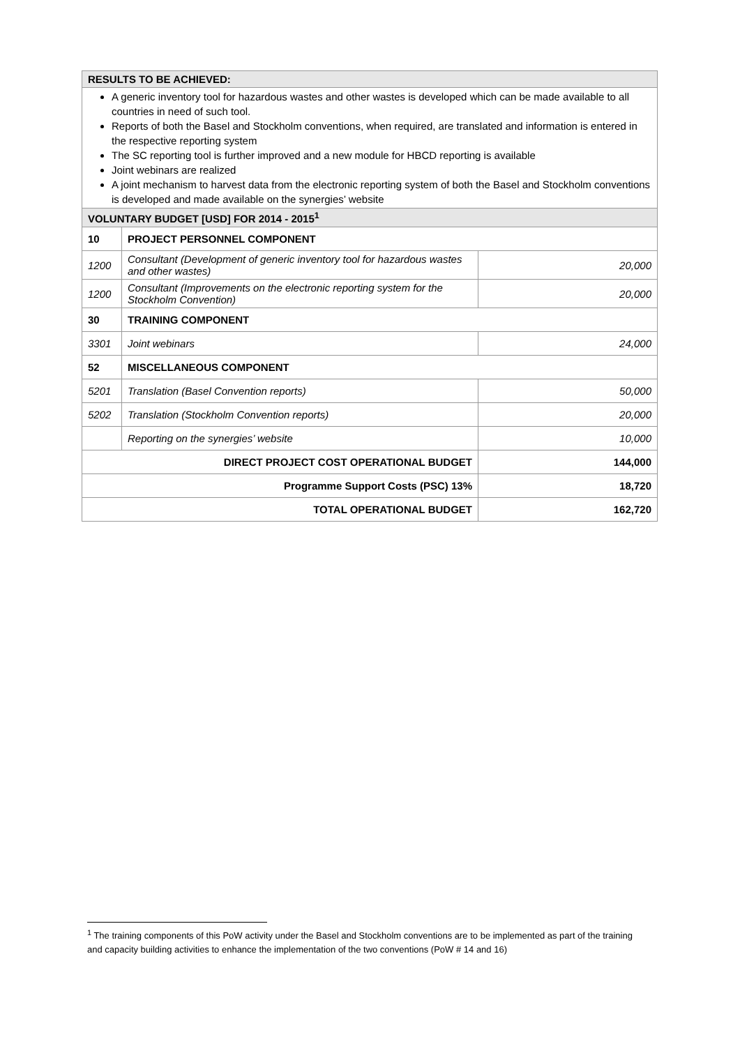| RESULTS TO BE ACHIEVED: | | |
| --- | --- | --- |
| A generic inventory tool for hazardous wastes and other wastes is developed which can be made available to all countries in need of such tool. Reports of both the Basel and Stockholm conventions, when required, are translated and information is entered in the respective reporting system The SC reporting tool is further improved and a new module for HBCD reporting is available Joint webinars are realized A joint mechanism to harvest data from the electronic reporting system of both the Basel and Stockholm conventions is developed and made available on the synergies’ website | | |
| VOLUNTARY BUDGET [USD] FOR 2014 - 2015<sup>1</sup> | | |
| 10 | PROJECT PERSONNEL COMPONENT | |
| 1200 | Consultant (Development of generic inventory tool for hazardous wastes and other wastes) | 20,000 |
| 1200 | Consultant (Improvements on the electronic reporting system for the Stockholm Convention) | 20,000 |
| 30 | TRAINING COMPONENT | |
| 3301 | Joint webinars | 24,000 |
| 52 | MISCELLANEOUS COMPONENT | |
| 5201 | Translation (Basel Convention reports) | 50,000 |
| 5202 | Translation (Stockholm Convention reports) | 20,000 |
| | Reporting on the synergies’ website | 10,000 |
| DIRECT PROJECT COST OPERATIONAL BUDGET | | 144,000 |
| Programme Support Costs (PSC) 13% | | 18,720 |
| TOTAL OPERATIONAL BUDGET | | 162,720 |
<sup>1</sup> The training components of this PoW activity under the Basel and Stockholm conventions are to be implemented as part of the training and capacity building activities to enhance the implementation of the two conventions (PoW # 14 and 16)